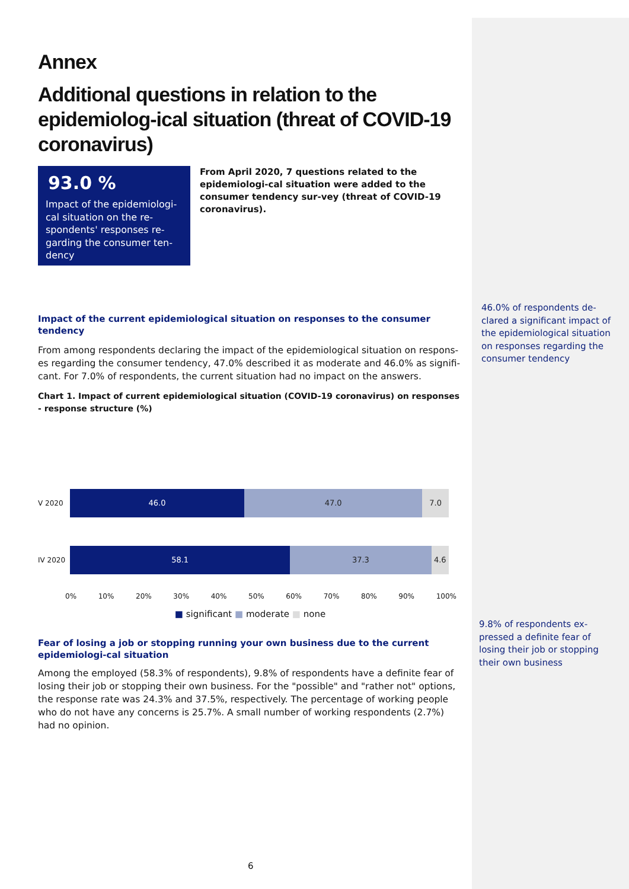Annex
Additional questions in relation to the epidemiolog-ical situation (threat of COVID-19 coronavirus)
93.0 %
Impact of the epidemiologi-cal situation on the re-spondents' responses re-garding the consumer ten-dency
From April 2020, 7 questions related to the epidemiologi-cal situation were added to the consumer tendency sur-vey (threat of COVID-19 coronavirus).
Impact of the current epidemiological situation on responses to the consumer tendency
From among respondents declaring the impact of the epidemiological situation on respons-es regarding the consumer tendency, 47.0% described it as moderate and 46.0% as signifi-cant. For 7.0% of respondents, the current situation had no impact on the answers.
Chart 1. Impact of current epidemiological situation (COVID-19 coronavirus) on responses - response structure (%)
V 2020
46.0 47.0 7.0
IV 2020
58.1 37.3 4.6
0% 10% 20% 30% 40% 50% 60% 70% 80% 90% 100%
■ significant ■ moderate ■ none
Fear of losing a job or stopping running your own business due to the current epidemiologi-cal situation
Among the employed (58.3% of respondents), 9.8% of respondents have a definite fear of losing their job or stopping their own business. For the "possible" and "rather not" options, the response rate was 24.3% and 37.5%, respectively. The percentage of working people who do not have any concerns is 25.7%. A small number of working respondents (2.7%) had no opinion.
46.0% of respondents de-clared a significant impact of the epidemiological situation on responses regarding the consumer tendency
9.8% of respondents ex-pressed a definite fear of losing their job or stopping their own business
6